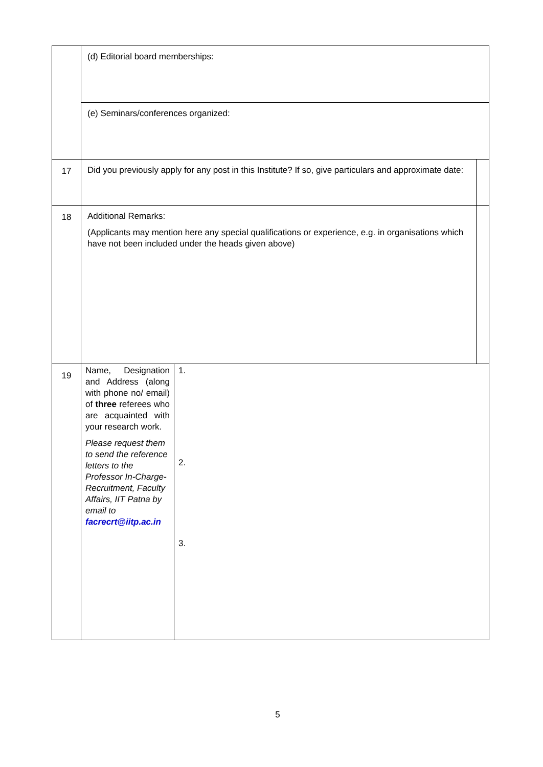| | (d) Editorial board memberships: | | |
| | (e) Seminars/conferences organized: | | |
| 17 | Did you previously apply for any post in this Institute? If so, give particulars and approximate date: | | |
| 18 | Additional Remarks: (Applicants may mention here any special qualifications or experience, e.g. in organisations which have not been included under the heads given above) | | |
| 19 | Name, Designation and Address (along with phone no/ email) of three referees who are acquainted with your research work. Please request them to send the reference letters to the Professor In-Charge-Recruitment, Faculty Affairs, IIT Patna by email to facrecrt@iitp.ac.in | 1. 2. 3. | |
5